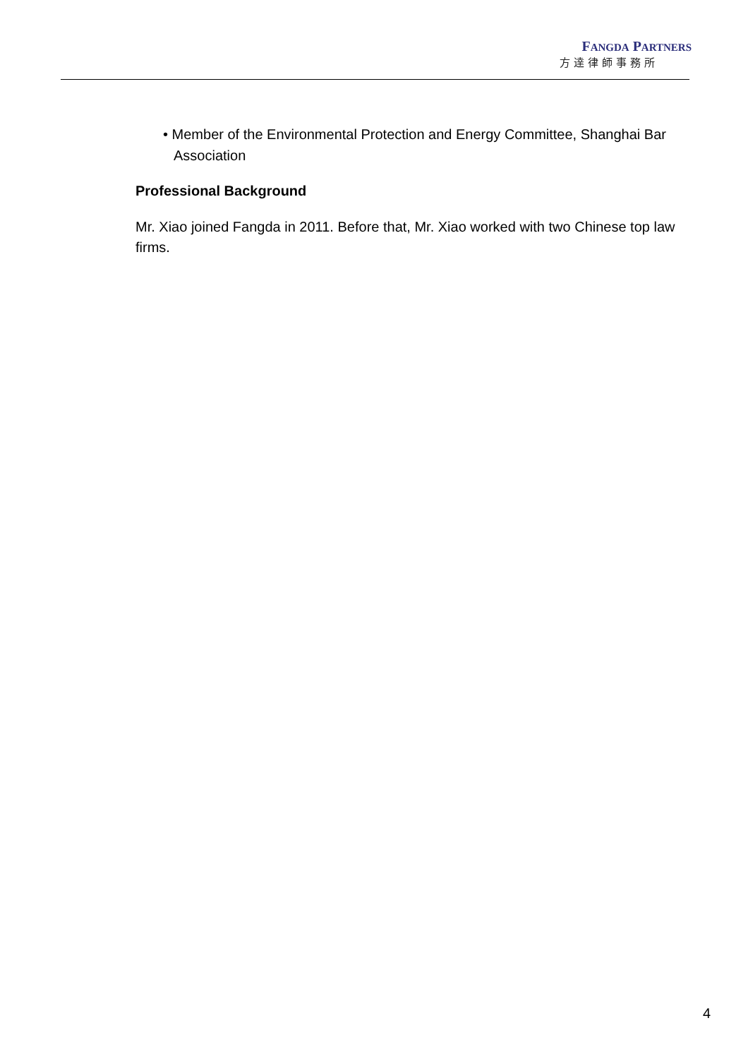FANGDA PARTNERS
方達律師事務所
• Member of the Environmental Protection and Energy Committee, Shanghai Bar Association
Professional Background
Mr. Xiao joined Fangda in 2011. Before that, Mr. Xiao worked with two Chinese top law firms.
4